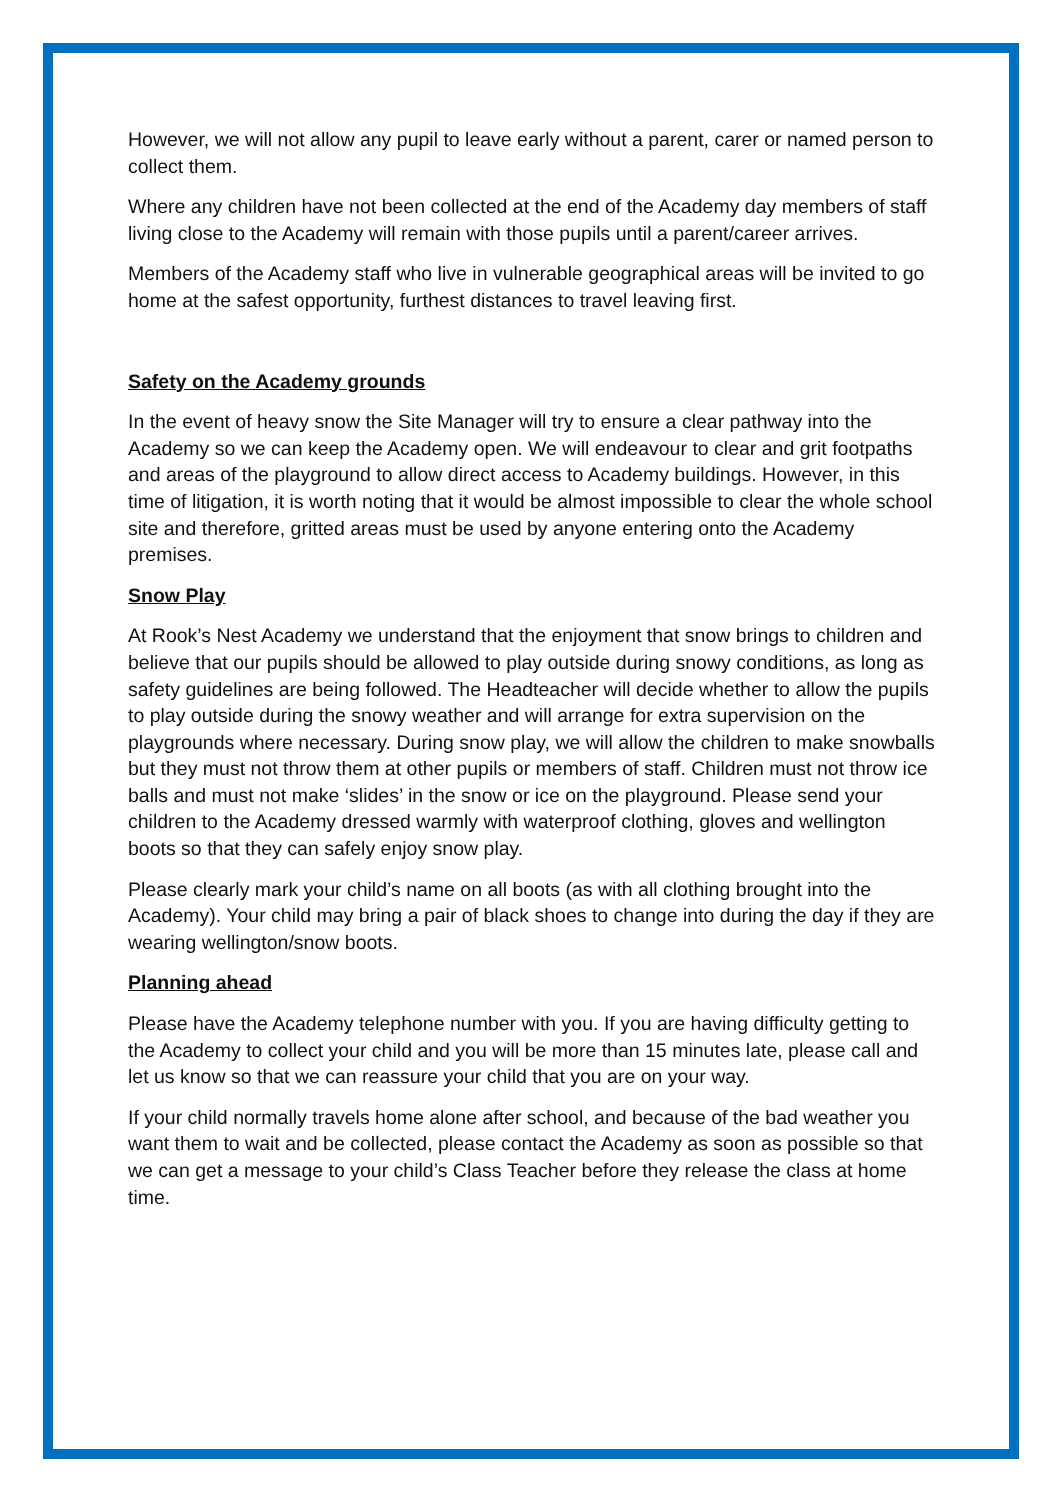However, we will not allow any pupil to leave early without a parent, carer or named person to collect them.
Where any children have not been collected at the end of the Academy day members of staff living close to the Academy will remain with those pupils until a parent/career arrives.
Members of the Academy staff who live in vulnerable geographical areas will be invited to go home at the safest opportunity, furthest distances to travel leaving first.
Safety on the Academy grounds
In the event of heavy snow the Site Manager will try to ensure a clear pathway into the Academy so we can keep the Academy open. We will endeavour to clear and grit footpaths and areas of the playground to allow direct access to Academy buildings. However, in this time of litigation, it is worth noting that it would be almost impossible to clear the whole school site and therefore, gritted areas must be used by anyone entering onto the Academy premises.
Snow Play
At Rook’s Nest Academy we understand that the enjoyment that snow brings to children and believe that our pupils should be allowed to play outside during snowy conditions, as long as safety guidelines are being followed. The Headteacher will decide whether to allow the pupils to play outside during the snowy weather and will arrange for extra supervision on the playgrounds where necessary. During snow play, we will allow the children to make snowballs but they must not throw them at other pupils or members of staff. Children must not throw ice balls and must not make ‘slides’ in the snow or ice on the playground. Please send your children to the Academy dressed warmly with waterproof clothing, gloves and wellington boots so that they can safely enjoy snow play.
Please clearly mark your child’s name on all boots (as with all clothing brought into the Academy). Your child may bring a pair of black shoes to change into during the day if they are wearing wellington/snow boots.
Planning ahead
Please have the Academy telephone number with you. If you are having difficulty getting to the Academy to collect your child and you will be more than 15 minutes late, please call and let us know so that we can reassure your child that you are on your way.
If your child normally travels home alone after school, and because of the bad weather you want them to wait and be collected, please contact the Academy as soon as possible so that we can get a message to your child’s Class Teacher before they release the class at home time.